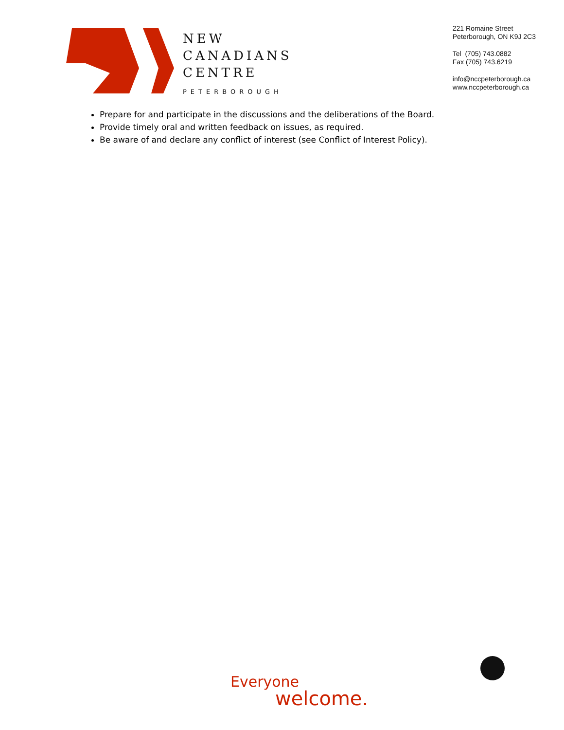NEW
CANADIANS
CENTRE
PETERBOROUGH
221 Romaine Street
Peterborough, ON K9J 2C3
Tel (705) 743.0882
Fax (705) 743.6219
info@nccpeterborough.ca
www.nccpeterborough.ca
Prepare for and participate in the discussions and the deliberations of the Board.
Provide timely oral and written feedback on issues, as required.
Be aware of and declare any conflict of interest (see Conflict of Interest Policy).
Everyone
welcome.